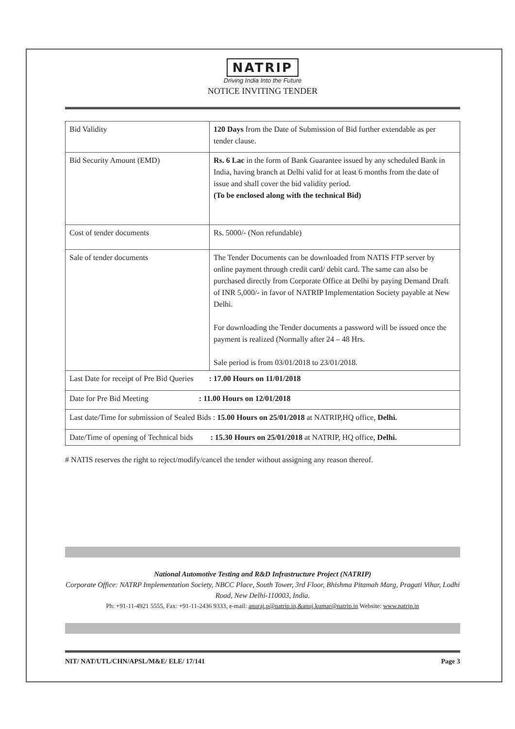NATRIP
Driving India Into the Future
NOTICE INVITING TENDER
| Bid Validity | 120 Days from the Date of Submission of Bid further extendable as per tender clause. |
| Bid Security Amount (EMD) | Rs. 6 Lac in the form of Bank Guarantee issued by any scheduled Bank in India, having branch at Delhi valid for at least 6 months from the date of issue and shall cover the bid validity period. (To be enclosed along with the technical Bid) |
| Cost of tender documents | Rs. 5000/- (Non refundable) |
| Sale of tender documents | The Tender Documents can be downloaded from NATIS FTP server by online payment through credit card/ debit card. The same can also be purchased directly from Corporate Office at Delhi by paying Demand Draft of INR 5,000/- in favor of NATRIP Implementation Society payable at New Delhi. For downloading the Tender documents a password will be issued once the payment is realized (Normally after 24 – 48 Hrs. Sale period is from 03/01/2018 to 23/01/2018. |
| Last Date for receipt of Pre Bid Queries : 17.00 Hours on 11/01/2018 | |
| Date for Pre Bid Meeting : 11.00 Hours on 12/01/2018 | |
| Last date/Time for submission of Sealed Bids : 15.00 Hours on 25/01/2018 at NATRIP,HQ office, Delhi. | |
| Date/Time of opening of Technical bids : 15.30 Hours on 25/01/2018 at NATRIP, HQ office, Delhi. | |
# NATIS reserves the right to reject/modify/cancel the tender without assigning any reason thereof.
National Automotive Testing and R&D Infrastructure Project (NATRIP)
Corporate Office: NATRP Implementation Society, NBCC Place, South Tower, 3rd Floor, Bhishma Pitamah Marg, Pragati Vihar, Lodhi Road, New Delhi-110003, India.
Ph: +91-11-4921 5555, Fax: +91-11-2436 9333, e-mail: anuraj.p@natrip.in,&anuj.kumar@natrip.in Website: www.natrip.in
NIT/ NAT/UTL/CHN/APSL/M&E/ ELE/ 17/141 Page 3